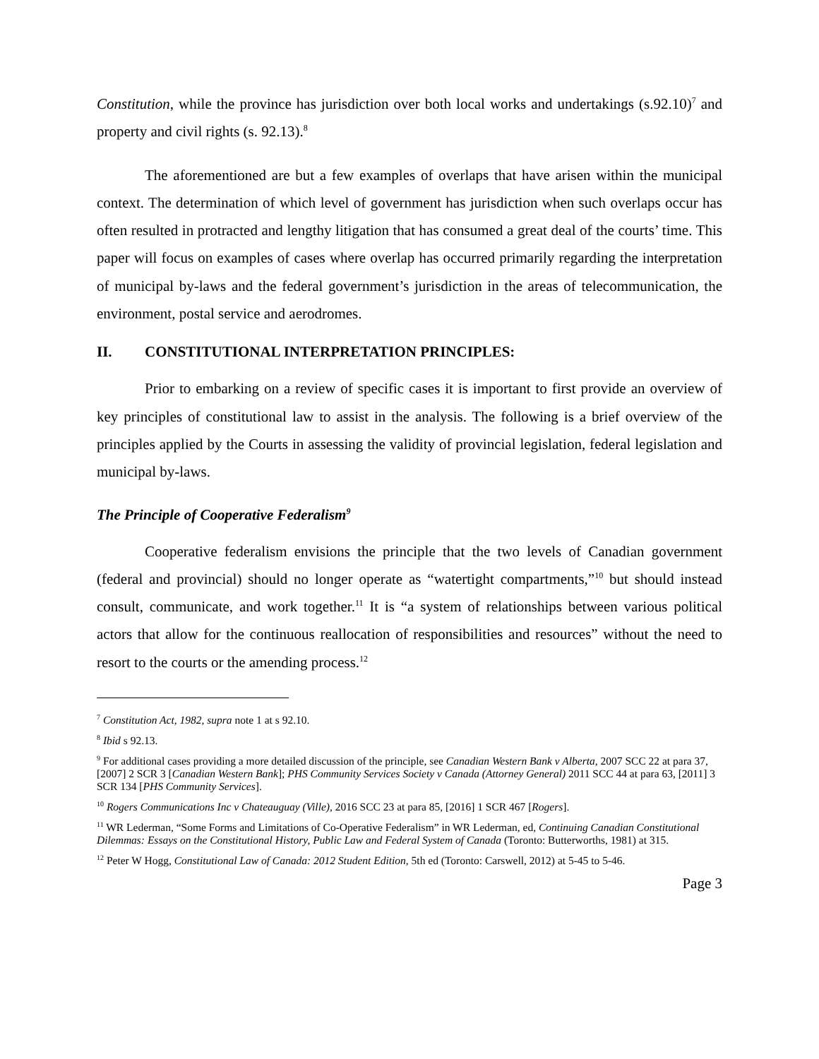Constitution, while the province has jurisdiction over both local works and undertakings (s.92.10)<sup>7</sup> and property and civil rights (s. 92.13).<sup>8</sup>
The aforementioned are but a few examples of overlaps that have arisen within the municipal context. The determination of which level of government has jurisdiction when such overlaps occur has often resulted in protracted and lengthy litigation that has consumed a great deal of the courts’ time. This paper will focus on examples of cases where overlap has occurred primarily regarding the interpretation of municipal by-laws and the federal government’s jurisdiction in the areas of telecommunication, the environment, postal service and aerodromes.
II. CONSTITUTIONAL INTERPRETATION PRINCIPLES:
Prior to embarking on a review of specific cases it is important to first provide an overview of key principles of constitutional law to assist in the analysis. The following is a brief overview of the principles applied by the Courts in assessing the validity of provincial legislation, federal legislation and municipal by-laws.
The Principle of Cooperative Federalism<sup>9</sup>
Cooperative federalism envisions the principle that the two levels of Canadian government (federal and provincial) should no longer operate as “watertight compartments,”<sup>10</sup> but should instead consult, communicate, and work together.<sup>11</sup> It is “a system of relationships between various political actors that allow for the continuous reallocation of responsibilities and resources” without the need to resort to the courts or the amending process.<sup>12</sup>
<sup>7</sup> Constitution Act, 1982, supra note 1 at s 92.10.
<sup>8</sup> Ibid s 92.13.
<sup>9</sup> For additional cases providing a more detailed discussion of the principle, see Canadian Western Bank v Alberta, 2007 SCC 22 at para 37, [2007] 2 SCR 3 [Canadian Western Bank]; PHS Community Services Society v Canada (Attorney General) 2011 SCC 44 at para 63, [2011] 3 SCR 134 [PHS Community Services].
<sup>10</sup> Rogers Communications Inc v Chateauguay (Ville), 2016 SCC 23 at para 85, [2016] 1 SCR 467 [Rogers].
<sup>11</sup> WR Lederman, “Some Forms and Limitations of Co-Operative Federalism” in WR Lederman, ed, Continuing Canadian Constitutional Dilemmas: Essays on the Constitutional History, Public Law and Federal System of Canada (Toronto: Butterworths, 1981) at 315.
<sup>12</sup> Peter W Hogg, Constitutional Law of Canada: 2012 Student Edition, 5th ed (Toronto: Carswell, 2012) at 5-45 to 5-46.
Page 3